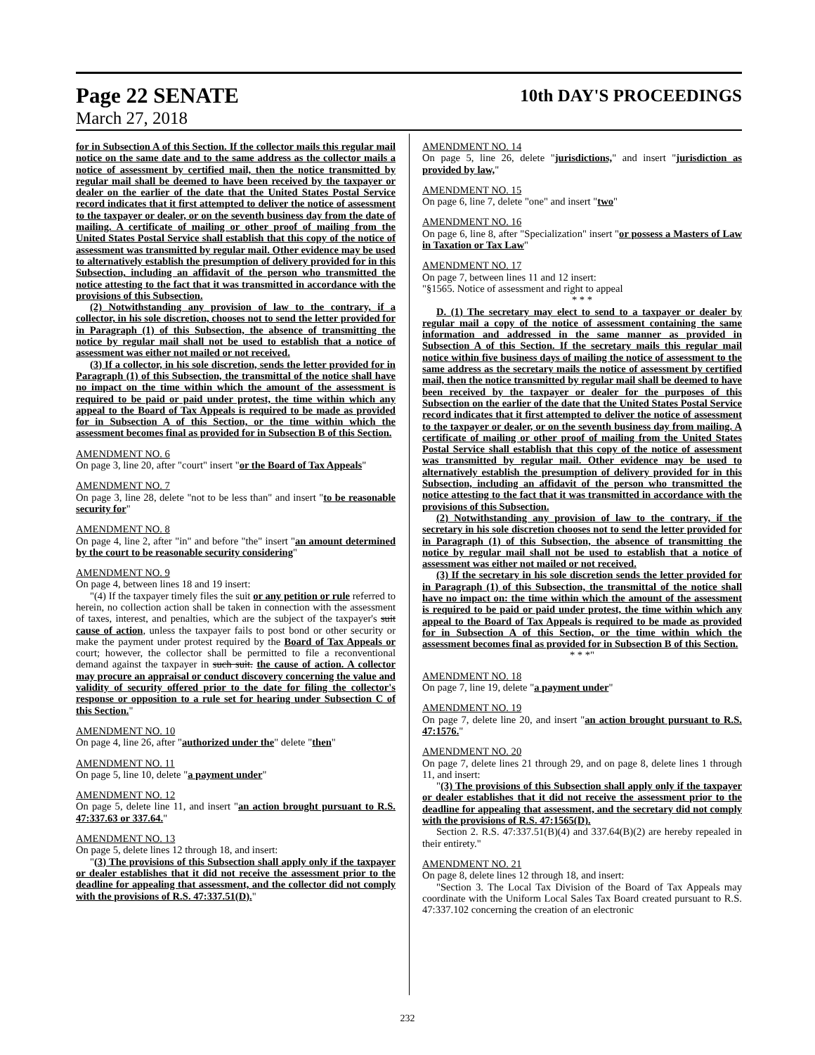Page 22 SENATE
10th DAY'S PROCEEDINGS
March 27, 2018
for in Subsection A of this Section. If the collector mails this regular mail notice on the same date and to the same address as the collector mails a notice of assessment by certified mail, then the notice transmitted by regular mail shall be deemed to have been received by the taxpayer or dealer on the earlier of the date that the United States Postal Service record indicates that it first attempted to deliver the notice of assessment to the taxpayer or dealer, or on the seventh business day from the date of mailing. A certificate of mailing or other proof of mailing from the United States Postal Service shall establish that this copy of the notice of assessment was transmitted by regular mail. Other evidence may be used to alternatively establish the presumption of delivery provided for in this Subsection, including an affidavit of the person who transmitted the notice attesting to the fact that it was transmitted in accordance with the provisions of this Subsection.
(2) Notwithstanding any provision of law to the contrary, if a collector, in his sole discretion, chooses not to send the letter provided for in Paragraph (1) of this Subsection, the absence of transmitting the notice by regular mail shall not be used to establish that a notice of assessment was either not mailed or not received.
(3) If a collector, in his sole discretion, sends the letter provided for in Paragraph (1) of this Subsection, the transmittal of the notice shall have no impact on the time within which the amount of the assessment is required to be paid or paid under protest, the time within which any appeal to the Board of Tax Appeals is required to be made as provided for in Subsection A of this Section, or the time within which the assessment becomes final as provided for in Subsection B of this Section.
AMENDMENT NO. 6
On page 3, line 20, after "court" insert "or the Board of Tax Appeals"
AMENDMENT NO. 7
On page 3, line 28, delete "not to be less than" and insert "to be reasonable security for"
AMENDMENT NO. 8
On page 4, line 2, after "in" and before "the" insert "an amount determined by the court to be reasonable security considering"
AMENDMENT NO. 9
On page 4, between lines 18 and 19 insert:
"(4) If the taxpayer timely files the suit or any petition or rule referred to herein, no collection action shall be taken in connection with the assessment of taxes, interest, and penalties, which are the subject of the taxpayer's suit cause of action, unless the taxpayer fails to post bond or other security or make the payment under protest required by the Board of Tax Appeals or court; however, the collector shall be permitted to file a reconventional demand against the taxpayer in such suit. the cause of action. A collector may procure an appraisal or conduct discovery concerning the value and validity of security offered prior to the date for filing the collector's response or opposition to a rule set for hearing under Subsection C of this Section."
AMENDMENT NO. 10
On page 4, line 26, after "authorized under the" delete "then"
AMENDMENT NO. 11
On page 5, line 10, delete "a payment under"
AMENDMENT NO. 12
On page 5, delete line 11, and insert "an action brought pursuant to R.S. 47:337.63 or 337.64."
AMENDMENT NO. 13
On page 5, delete lines 12 through 18, and insert:
"(3) The provisions of this Subsection shall apply only if the taxpayer or dealer establishes that it did not receive the assessment prior to the deadline for appealing that assessment, and the collector did not comply with the provisions of R.S. 47:337.51(D)."
AMENDMENT NO. 14
On page 5, line 26, delete "jurisdictions," and insert "jurisdiction as provided by law,"
AMENDMENT NO. 15
On page 6, line 7, delete "one" and insert "two"
AMENDMENT NO. 16
On page 6, line 8, after "Specialization" insert "or possess a Masters of Law in Taxation or Tax Law"
AMENDMENT NO. 17
On page 7, between lines 11 and 12 insert:
"§1565. Notice of assessment and right to appeal
* * *
D. (1) The secretary may elect to send to a taxpayer or dealer by regular mail a copy of the notice of assessment containing the same information and addressed in the same manner as provided in Subsection A of this Section. If the secretary mails this regular mail notice within five business days of mailing the notice of assessment to the same address as the secretary mails the notice of assessment by certified mail, then the notice transmitted by regular mail shall be deemed to have been received by the taxpayer or dealer for the purposes of this Subsection on the earlier of the date that the United States Postal Service record indicates that it first attempted to deliver the notice of assessment to the taxpayer or dealer, or on the seventh business day from mailing. A certificate of mailing or other proof of mailing from the United States Postal Service shall establish that this copy of the notice of assessment was transmitted by regular mail. Other evidence may be used to alternatively establish the presumption of delivery provided for in this Subsection, including an affidavit of the person who transmitted the notice attesting to the fact that it was transmitted in accordance with the provisions of this Subsection.
(2) Notwithstanding any provision of law to the contrary, if the secretary in his sole discretion chooses not to send the letter provided for in Paragraph (1) of this Subsection, the absence of transmitting the notice by regular mail shall not be used to establish that a notice of assessment was either not mailed or not received.
(3) If the secretary in his sole discretion sends the letter provided for in Paragraph (1) of this Subsection, the transmittal of the notice shall have no impact on: the time within which the amount of the assessment is required to be paid or paid under protest, the time within which any appeal to the Board of Tax Appeals is required to be made as provided for in Subsection A of this Section, or the time within which the assessment becomes final as provided for in Subsection B of this Section.
* * *"
AMENDMENT NO. 18
On page 7, line 19, delete "a payment under"
AMENDMENT NO. 19
On page 7, delete line 20, and insert "an action brought pursuant to R.S. 47:1576."
AMENDMENT NO. 20
On page 7, delete lines 21 through 29, and on page 8, delete lines 1 through 11, and insert:
"(3) The provisions of this Subsection shall apply only if the taxpayer or dealer establishes that it did not receive the assessment prior to the deadline for appealing that assessment, and the secretary did not comply with the provisions of R.S. 47:1565(D).
Section 2. R.S. 47:337.51(B)(4) and 337.64(B)(2) are hereby repealed in their entirety."
AMENDMENT NO. 21
On page 8, delete lines 12 through 18, and insert:
"Section 3. The Local Tax Division of the Board of Tax Appeals may coordinate with the Uniform Local Sales Tax Board created pursuant to R.S. 47:337.102 concerning the creation of an electronic
232